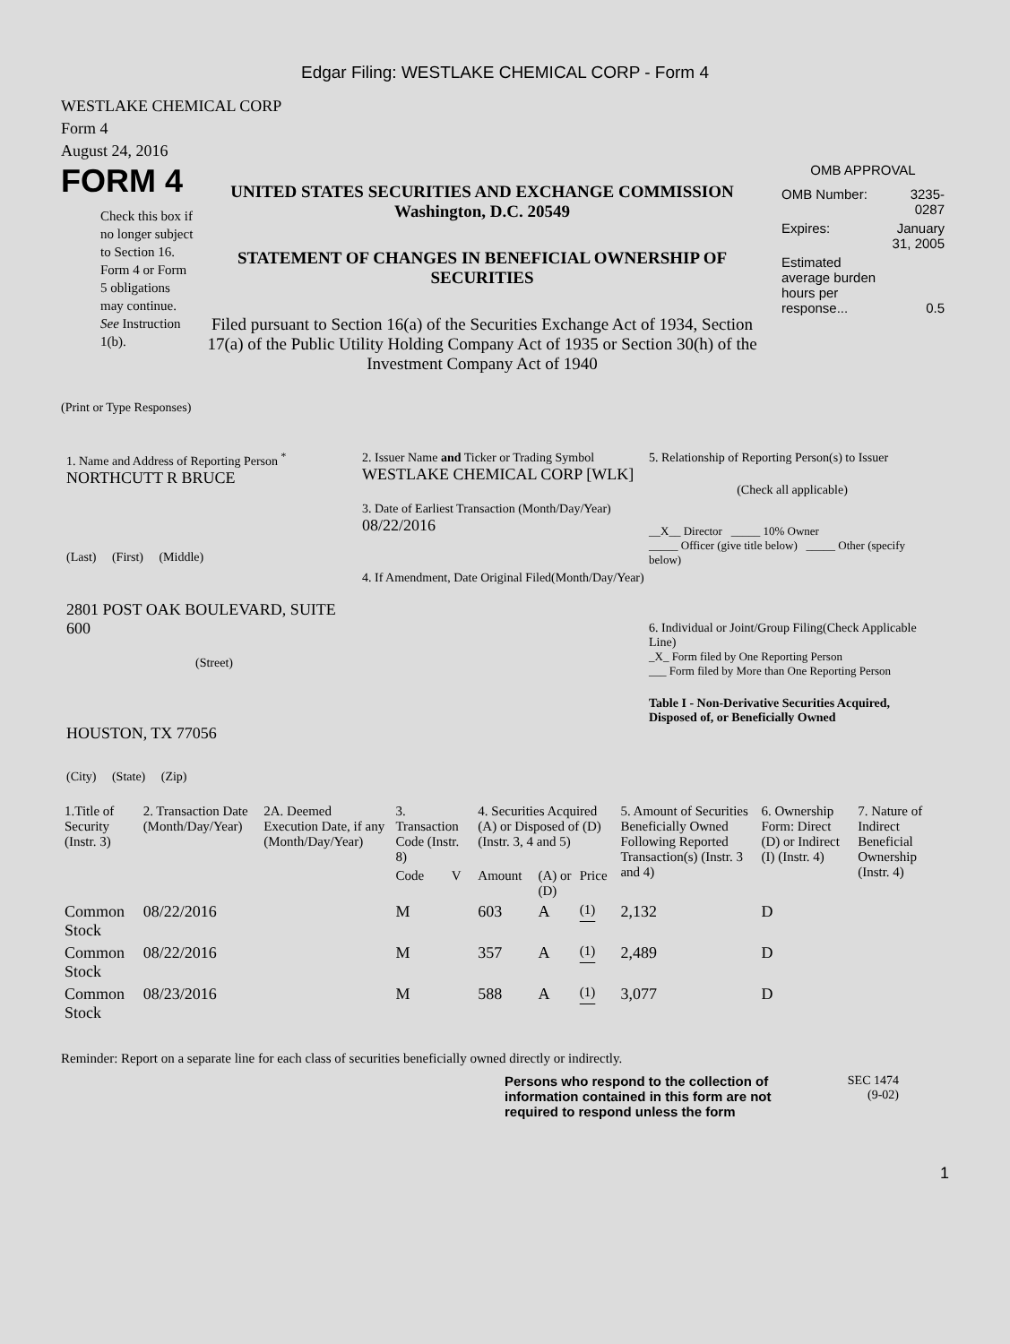Edgar Filing: WESTLAKE CHEMICAL CORP - Form 4
WESTLAKE CHEMICAL CORP
Form 4
August 24, 2016
FORM 4
Check this box if no longer subject to Section 16. Form 4 or Form 5 obligations may continue. See Instruction 1(b).
UNITED STATES SECURITIES AND EXCHANGE COMMISSION
Washington, D.C. 20549
STATEMENT OF CHANGES IN BENEFICIAL OWNERSHIP OF SECURITIES
Filed pursuant to Section 16(a) of the Securities Exchange Act of 1934, Section 17(a) of the Public Utility Holding Company Act of 1935 or Section 30(h) of the Investment Company Act of 1940
OMB APPROVAL
| OMB Number: | 3235-0287 |
| Expires: | January 31, 2005 |
| Estimated average burden hours per response... | 0.5 |
(Print or Type Responses)
1. Name and Address of Reporting Person <sup>*</sup>
NORTHCUTT R BRUCE
(Last) (First) (Middle)
2801 POST OAK BOULEVARD, SUITE 600
(Street)
HOUSTON, TX 77056
(City) (State) (Zip)
2. Issuer Name and Ticker or Trading Symbol
WESTLAKE CHEMICAL CORP [WLK]
3. Date of Earliest Transaction (Month/Day/Year)
08/22/2016
4. If Amendment, Date Original Filed(Month/Day/Year)
5. Relationship of Reporting Person(s) to Issuer
(Check all applicable)
__X__ Director _____ 10% Owner
_____ Officer (give title below) _____ Other (specify below)
6. Individual or Joint/Group Filing(Check Applicable Line)
_X_ Form filed by One Reporting Person
___ Form filed by More than One Reporting Person
Table I - Non-Derivative Securities Acquired, Disposed of, or Beneficially Owned
| 1.Title of Security (Instr. 3) | 2. Transaction Date (Month/Day/Year) | 2A. Deemed Execution Date, if any (Month/Day/Year) | 3. Transaction Code (Instr. 8) | | 4. Securities Acquired (A) or Disposed of (D) (Instr. 3, 4 and 5) | | | 5. Amount of Securities Beneficially Owned Following Reported Transaction(s) (Instr. 3 and 4) | 6. Ownership Form: Direct (D) or Indirect (I) (Instr. 4) | 7. Nature of Indirect Beneficial Ownership (Instr. 4) |
| --- | --- | --- | --- | --- | --- | --- | --- | --- | --- | --- |
| | | | Code | V | Amount | (A) or (D) | Price | | | |
| Common Stock | 08/22/2016 | | M | | 603 | A | <sup>(1)</sup> | 2,132 | D | |
| Common Stock | 08/22/2016 | | M | | 357 | A | <sup>(1)</sup> | 2,489 | D | |
| Common Stock | 08/23/2016 | | M | | 588 | A | <sup>(1)</sup> | 3,077 | D | |
Reminder: Report on a separate line for each class of securities beneficially owned directly or indirectly.
Persons who respond to the collection of information contained in this form are not required to respond unless the form
SEC 1474
(9-02)
1